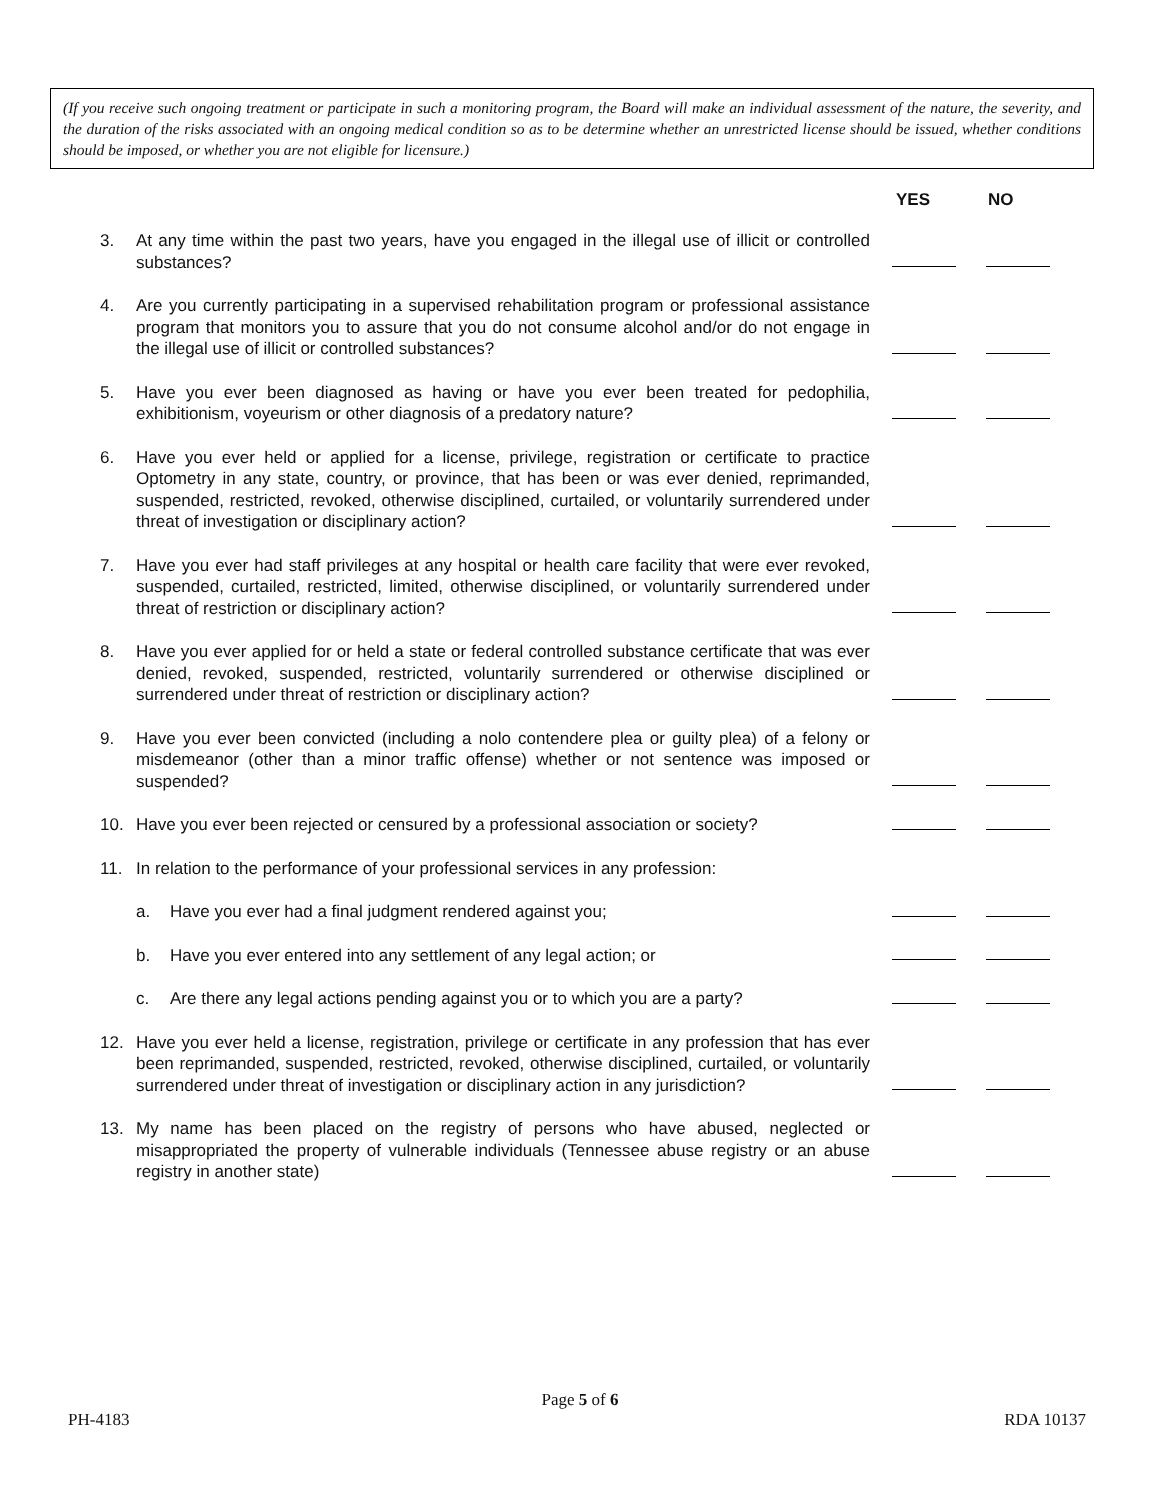(If you receive such ongoing treatment or participate in such a monitoring program, the Board will make an individual assessment of the nature, the severity, and the duration of the risks associated with an ongoing medical condition so as to be determine whether an unrestricted license should be issued, whether conditions should be imposed, or whether you are not eligible for licensure.)
YES NO
3. At any time within the past two years, have you engaged in the illegal use of illicit or controlled substances?
4. Are you currently participating in a supervised rehabilitation program or professional assistance program that monitors you to assure that you do not consume alcohol and/or do not engage in the illegal use of illicit or controlled substances?
5. Have you ever been diagnosed as having or have you ever been treated for pedophilia, exhibitionism, voyeurism or other diagnosis of a predatory nature?
6. Have you ever held or applied for a license, privilege, registration or certificate to practice Optometry in any state, country, or province, that has been or was ever denied, reprimanded, suspended, restricted, revoked, otherwise disciplined, curtailed, or voluntarily surrendered under threat of investigation or disciplinary action?
7. Have you ever had staff privileges at any hospital or health care facility that were ever revoked, suspended, curtailed, restricted, limited, otherwise disciplined, or voluntarily surrendered under threat of restriction or disciplinary action?
8. Have you ever applied for or held a state or federal controlled substance certificate that was ever denied, revoked, suspended, restricted, voluntarily surrendered or otherwise disciplined or surrendered under threat of restriction or disciplinary action?
9. Have you ever been convicted (including a nolo contendere plea or guilty plea) of a felony or misdemeanor (other than a minor traffic offense) whether or not sentence was imposed or suspended?
10. Have you ever been rejected or censured by a professional association or society?
11. In relation to the performance of your professional services in any profession:
a. Have you ever had a final judgment rendered against you;
b. Have you ever entered into any settlement of any legal action; or
c. Are there any legal actions pending against you or to which you are a party?
12. Have you ever held a license, registration, privilege or certificate in any profession that has ever been reprimanded, suspended, restricted, revoked, otherwise disciplined, curtailed, or voluntarily surrendered under threat of investigation or disciplinary action in any jurisdiction?
13. My name has been placed on the registry of persons who have abused, neglected or misappropriated the property of vulnerable individuals (Tennessee abuse registry or an abuse registry in another state)
Page 5 of 6
PH-4183 RDA 10137